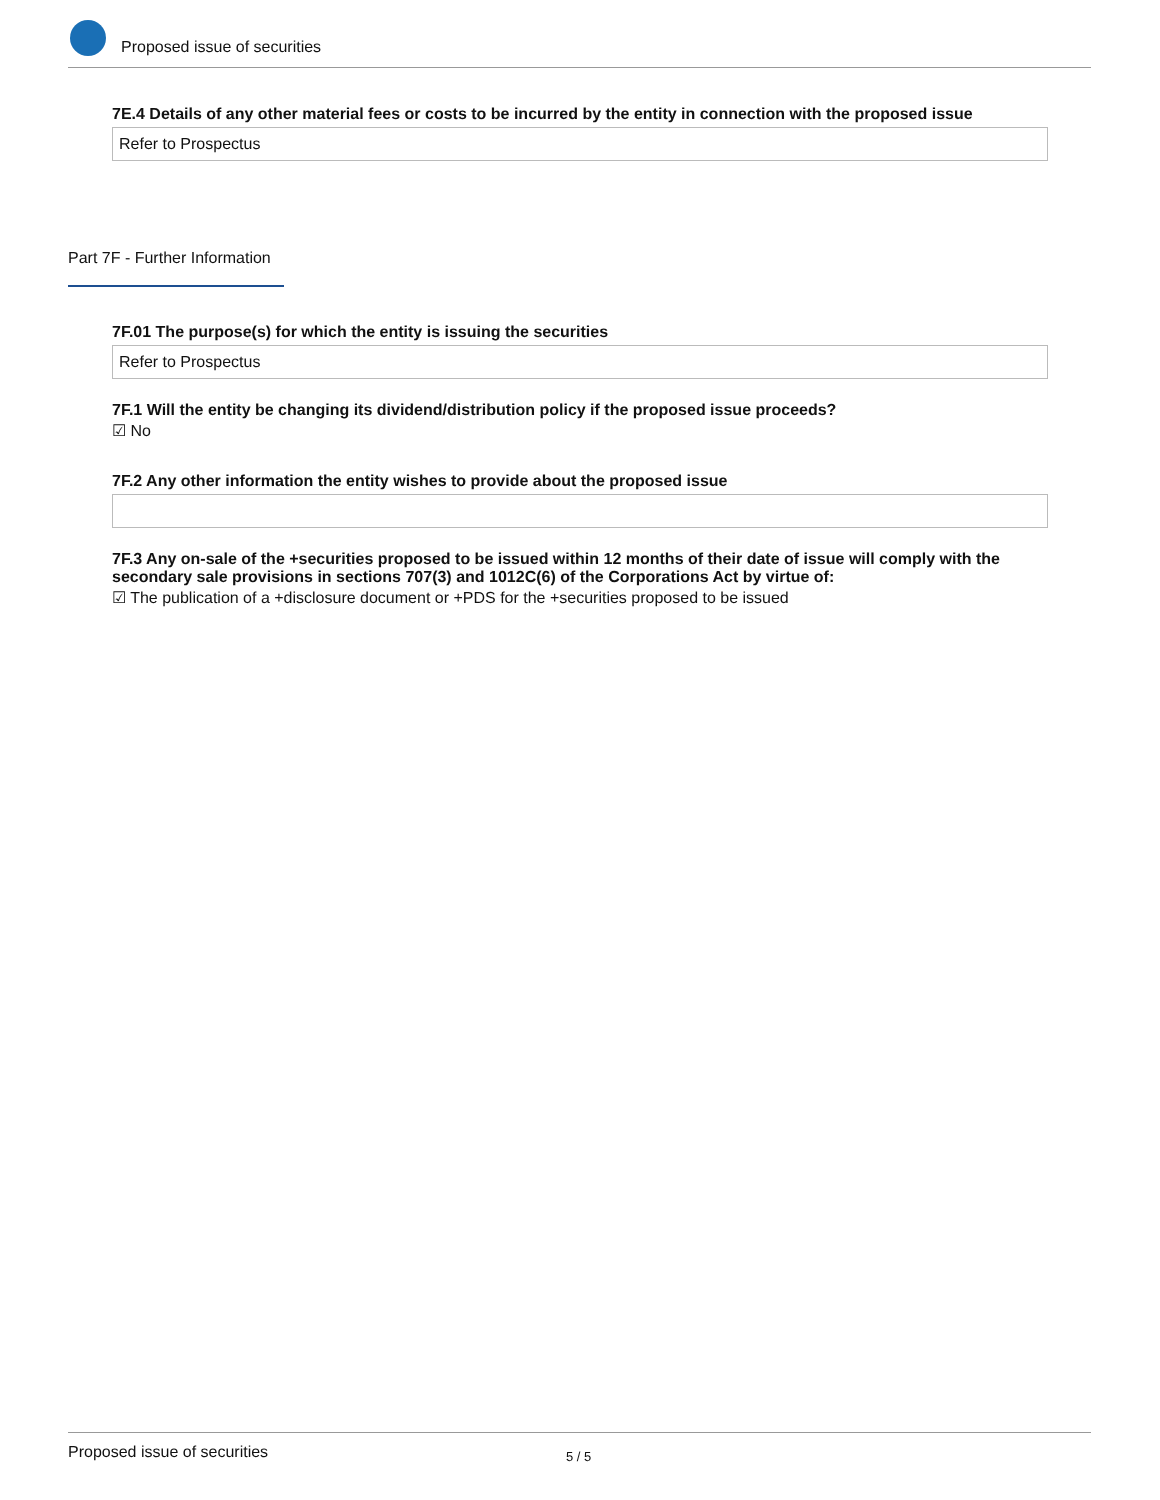Proposed issue of securities
7E.4 Details of any other material fees or costs to be incurred by the entity in connection with the proposed issue
Refer to Prospectus
Part 7F - Further Information
7F.01 The purpose(s) for which the entity is issuing the securities
Refer to Prospectus
7F.1 Will the entity be changing its dividend/distribution policy if the proposed issue proceeds?
☑ No
7F.2 Any other information the entity wishes to provide about the proposed issue
7F.3 Any on-sale of the +securities proposed to be issued within 12 months of their date of issue will comply with the secondary sale provisions in sections 707(3) and 1012C(6) of the Corporations Act by virtue of:
☑ The publication of a +disclosure document or +PDS for the +securities proposed to be issued
Proposed issue of securities 5 / 5